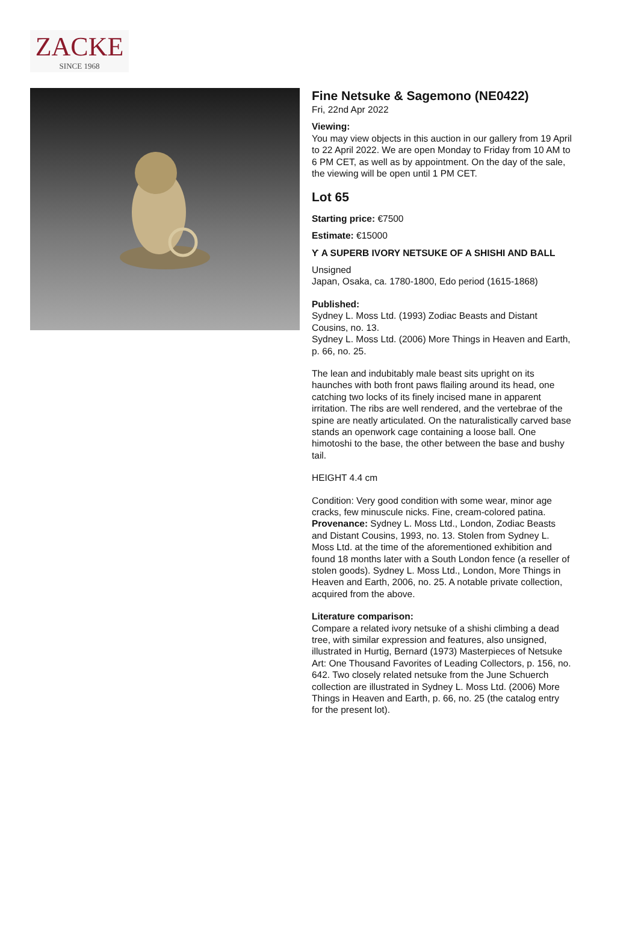ZACKE
SINCE 1968
Fine Netsuke & Sagemono (NE0422)
Fri, 22nd Apr 2022
Viewing:
You may view objects in this auction in our gallery from 19 April to 22 April 2022. We are open Monday to Friday from 10 AM to 6 PM CET, as well as by appointment. On the day of the sale, the viewing will be open until 1 PM CET.
Lot 65
Starting price: €7500
Estimate: €15000
Ƴ A SUPERB IVORY NETSUKE OF A SHISHI AND BALL
Unsigned
Japan, Osaka, ca. 1780-1800, Edo period (1615-1868)
Published:
Sydney L. Moss Ltd. (1993) Zodiac Beasts and Distant Cousins, no. 13.
Sydney L. Moss Ltd. (2006) More Things in Heaven and Earth, p. 66, no. 25.
The lean and indubitably male beast sits upright on its haunches with both front paws flailing around its head, one catching two locks of its finely incised mane in apparent irritation. The ribs are well rendered, and the vertebrae of the spine are neatly articulated. On the naturalistically carved base stands an openwork cage containing a loose ball. One himotoshi to the base, the other between the base and bushy tail.
HEIGHT 4.4 cm
Condition: Very good condition with some wear, minor age cracks, few minuscule nicks. Fine, cream-colored patina.
Provenance: Sydney L. Moss Ltd., London, Zodiac Beasts and Distant Cousins, 1993, no. 13. Stolen from Sydney L. Moss Ltd. at the time of the aforementioned exhibition and found 18 months later with a South London fence (a reseller of stolen goods). Sydney L. Moss Ltd., London, More Things in Heaven and Earth, 2006, no. 25. A notable private collection, acquired from the above.
Literature comparison:
Compare a related ivory netsuke of a shishi climbing a dead tree, with similar expression and features, also unsigned, illustrated in Hurtig, Bernard (1973) Masterpieces of Netsuke Art: One Thousand Favorites of Leading Collectors, p. 156, no. 642. Two closely related netsuke from the June Schuerch collection are illustrated in Sydney L. Moss Ltd. (2006) More Things in Heaven and Earth, p. 66, no. 25 (the catalog entry for the present lot).